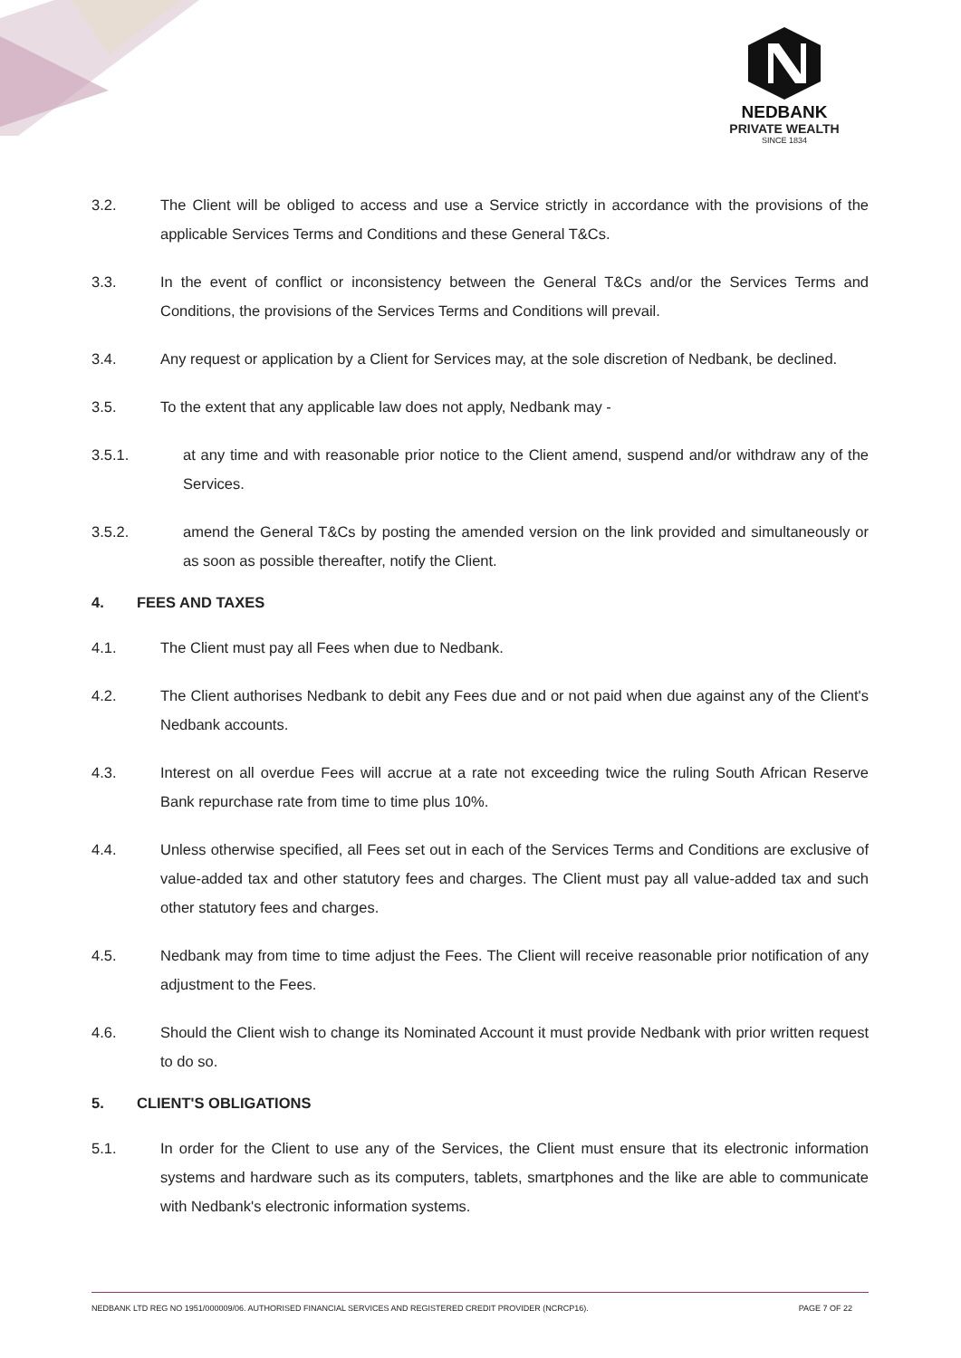NEDBANK
PRIVATE WEALTH
SINCE 1834
3.2. The Client will be obliged to access and use a Service strictly in accordance with the provisions of the applicable Services Terms and Conditions and these General T&Cs.
3.3. In the event of conflict or inconsistency between the General T&Cs and/or the Services Terms and Conditions, the provisions of the Services Terms and Conditions will prevail.
3.4. Any request or application by a Client for Services may, at the sole discretion of Nedbank, be declined.
3.5. To the extent that any applicable law does not apply, Nedbank may -
3.5.1. at any time and with reasonable prior notice to the Client amend, suspend and/or withdraw any of the Services.
3.5.2. amend the General T&Cs by posting the amended version on the link provided and simultaneously or as soon as possible thereafter, notify the Client.
4. FEES AND TAXES
4.1. The Client must pay all Fees when due to Nedbank.
4.2. The Client authorises Nedbank to debit any Fees due and or not paid when due against any of the Client's Nedbank accounts.
4.3. Interest on all overdue Fees will accrue at a rate not exceeding twice the ruling South African Reserve Bank repurchase rate from time to time plus 10%.
4.4. Unless otherwise specified, all Fees set out in each of the Services Terms and Conditions are exclusive of value-added tax and other statutory fees and charges. The Client must pay all value-added tax and such other statutory fees and charges.
4.5. Nedbank may from time to time adjust the Fees. The Client will receive reasonable prior notification of any adjustment to the Fees.
4.6. Should the Client wish to change its Nominated Account it must provide Nedbank with prior written request to do so.
5. CLIENT'S OBLIGATIONS
5.1. In order for the Client to use any of the Services, the Client must ensure that its electronic information systems and hardware such as its computers, tablets, smartphones and the like are able to communicate with Nedbank's electronic information systems.
NEDBANK LTD REG NO 1951/000009/06. AUTHORISED FINANCIAL SERVICES AND REGISTERED CREDIT PROVIDER (NCRCP16). PAGE 7 OF 22